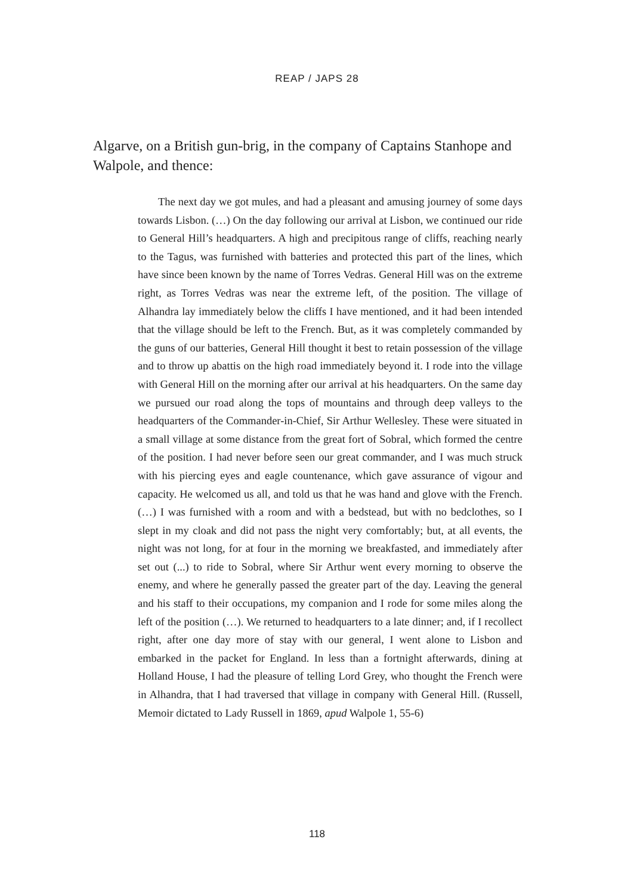REAP / JAPS 28
Algarve, on a British gun-brig, in the company of Captains Stanhope and Walpole, and thence:
The next day we got mules, and had a pleasant and amusing journey of some days towards Lisbon. (…) On the day following our arrival at Lisbon, we continued our ride to General Hill’s headquarters. A high and precipitous range of cliffs, reaching nearly to the Tagus, was furnished with batteries and protected this part of the lines, which have since been known by the name of Torres Vedras. General Hill was on the extreme right, as Torres Vedras was near the extreme left, of the position. The village of Alhandra lay immediately below the cliffs I have mentioned, and it had been intended that the village should be left to the French. But, as it was completely commanded by the guns of our batteries, General Hill thought it best to retain possession of the village and to throw up abattis on the high road immediately beyond it. I rode into the village with General Hill on the morning after our arrival at his headquarters. On the same day we pursued our road along the tops of mountains and through deep valleys to the headquarters of the Commander-in-Chief, Sir Arthur Wellesley. These were situated in a small village at some distance from the great fort of Sobral, which formed the centre of the position. I had never before seen our great commander, and I was much struck with his piercing eyes and eagle countenance, which gave assurance of vigour and capacity. He welcomed us all, and told us that he was hand and glove with the French. (…) I was furnished with a room and with a bedstead, but with no bedclothes, so I slept in my cloak and did not pass the night very comfortably; but, at all events, the night was not long, for at four in the morning we breakfasted, and immediately after set out (...) to ride to Sobral, where Sir Arthur went every morning to observe the enemy, and where he generally passed the greater part of the day. Leaving the general and his staff to their occupations, my companion and I rode for some miles along the left of the position (…). We returned to headquarters to a late dinner; and, if I recollect right, after one day more of stay with our general, I went alone to Lisbon and embarked in the packet for England. In less than a fortnight afterwards, dining at Holland House, I had the pleasure of telling Lord Grey, who thought the French were in Alhandra, that I had traversed that village in company with General Hill. (Russell, Memoir dictated to Lady Russell in 1869, apud Walpole 1, 55-6)
118